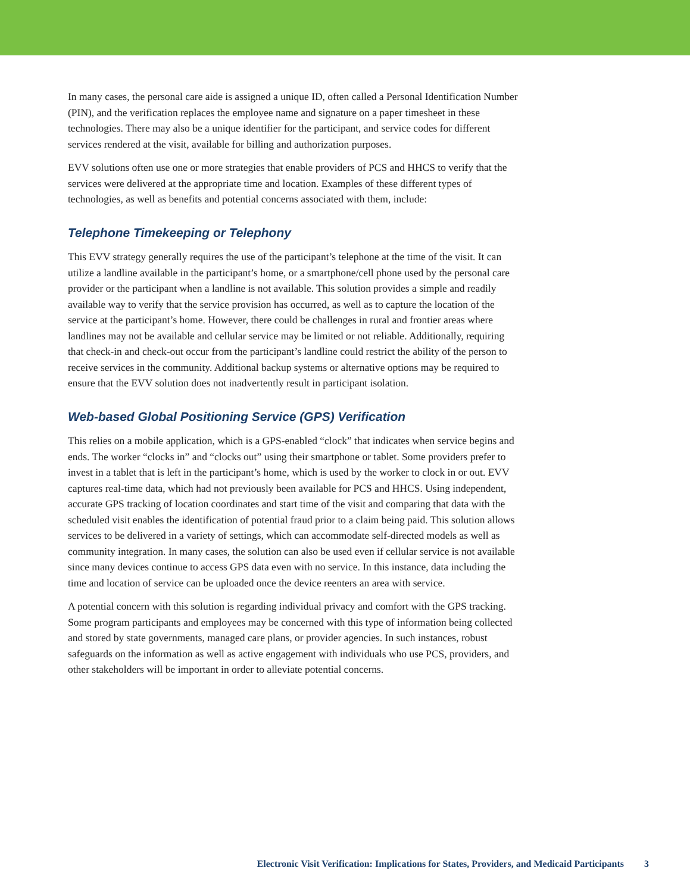In many cases, the personal care aide is assigned a unique ID, often called a Personal Identification Number (PIN), and the verification replaces the employee name and signature on a paper timesheet in these technologies. There may also be a unique identifier for the participant, and service codes for different services rendered at the visit, available for billing and authorization purposes.
EVV solutions often use one or more strategies that enable providers of PCS and HHCS to verify that the services were delivered at the appropriate time and location. Examples of these different types of technologies, as well as benefits and potential concerns associated with them, include:
Telephone Timekeeping or Telephony
This EVV strategy generally requires the use of the participant’s telephone at the time of the visit. It can utilize a landline available in the participant’s home, or a smartphone/cell phone used by the personal care provider or the participant when a landline is not available. This solution provides a simple and readily available way to verify that the service provision has occurred, as well as to capture the location of the service at the participant’s home. However, there could be challenges in rural and frontier areas where landlines may not be available and cellular service may be limited or not reliable. Additionally, requiring that check-in and check-out occur from the participant’s landline could restrict the ability of the person to receive services in the community. Additional backup systems or alternative options may be required to ensure that the EVV solution does not inadvertently result in participant isolation.
Web-based Global Positioning Service (GPS) Verification
This relies on a mobile application, which is a GPS-enabled “clock” that indicates when service begins and ends. The worker “clocks in” and “clocks out” using their smartphone or tablet. Some providers prefer to invest in a tablet that is left in the participant’s home, which is used by the worker to clock in or out. EVV captures real-time data, which had not previously been available for PCS and HHCS. Using independent, accurate GPS tracking of location coordinates and start time of the visit and comparing that data with the scheduled visit enables the identification of potential fraud prior to a claim being paid. This solution allows services to be delivered in a variety of settings, which can accommodate self-directed models as well as community integration. In many cases, the solution can also be used even if cellular service is not available since many devices continue to access GPS data even with no service. In this instance, data including the time and location of service can be uploaded once the device reenters an area with service.
A potential concern with this solution is regarding individual privacy and comfort with the GPS tracking. Some program participants and employees may be concerned with this type of information being collected and stored by state governments, managed care plans, or provider agencies. In such instances, robust safeguards on the information as well as active engagement with individuals who use PCS, providers, and other stakeholders will be important in order to alleviate potential concerns.
Electronic Visit Verification: Implications for States, Providers, and Medicaid Participants 3